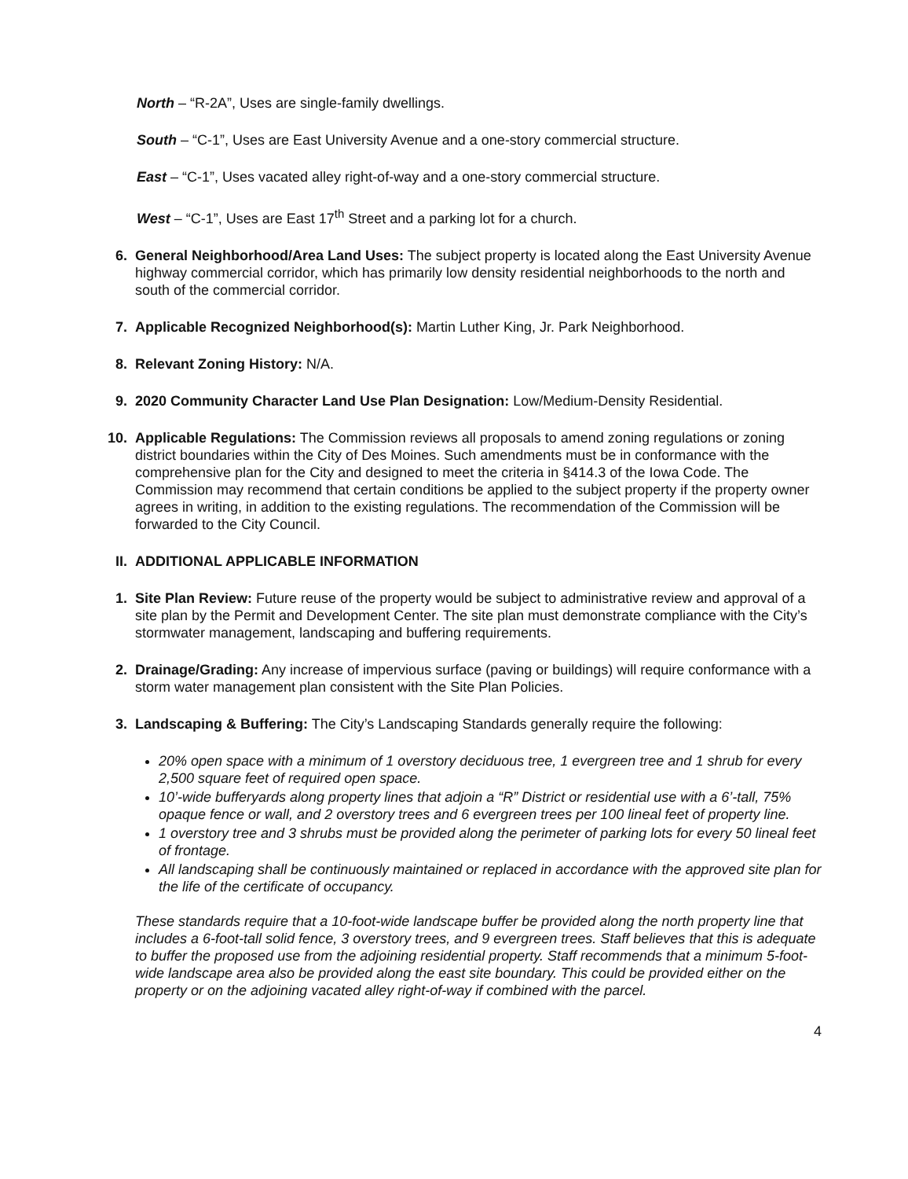North – “R-2A”, Uses are single-family dwellings.
South – “C-1”, Uses are East University Avenue and a one-story commercial structure.
East – “C-1”, Uses vacated alley right-of-way and a one-story commercial structure.
West – “C-1”, Uses are East 17<sup>th</sup> Street and a parking lot for a church.
6. General Neighborhood/Area Land Uses: The subject property is located along the East University Avenue highway commercial corridor, which has primarily low density residential neighborhoods to the north and south of the commercial corridor.
7. Applicable Recognized Neighborhood(s): Martin Luther King, Jr. Park Neighborhood.
8. Relevant Zoning History: N/A.
9. 2020 Community Character Land Use Plan Designation: Low/Medium-Density Residential.
10. Applicable Regulations: The Commission reviews all proposals to amend zoning regulations or zoning district boundaries within the City of Des Moines. Such amendments must be in conformance with the comprehensive plan for the City and designed to meet the criteria in §414.3 of the Iowa Code. The Commission may recommend that certain conditions be applied to the subject property if the property owner agrees in writing, in addition to the existing regulations. The recommendation of the Commission will be forwarded to the City Council.
II. ADDITIONAL APPLICABLE INFORMATION
1. Site Plan Review: Future reuse of the property would be subject to administrative review and approval of a site plan by the Permit and Development Center. The site plan must demonstrate compliance with the City’s stormwater management, landscaping and buffering requirements.
2. Drainage/Grading: Any increase of impervious surface (paving or buildings) will require conformance with a storm water management plan consistent with the Site Plan Policies.
3. Landscaping & Buffering: The City’s Landscaping Standards generally require the following:
20% open space with a minimum of 1 overstory deciduous tree, 1 evergreen tree and 1 shrub for every 2,500 square feet of required open space.
10’-wide bufferyards along property lines that adjoin a “R” District or residential use with a 6’-tall, 75% opaque fence or wall, and 2 overstory trees and 6 evergreen trees per 100 lineal feet of property line.
1 overstory tree and 3 shrubs must be provided along the perimeter of parking lots for every 50 lineal feet of frontage.
All landscaping shall be continuously maintained or replaced in accordance with the approved site plan for the life of the certificate of occupancy.
These standards require that a 10-foot-wide landscape buffer be provided along the north property line that includes a 6-foot-tall solid fence, 3 overstory trees, and 9 evergreen trees. Staff believes that this is adequate to buffer the proposed use from the adjoining residential property. Staff recommends that a minimum 5-foot-wide landscape area also be provided along the east site boundary. This could be provided either on the property or on the adjoining vacated alley right-of-way if combined with the parcel.
4